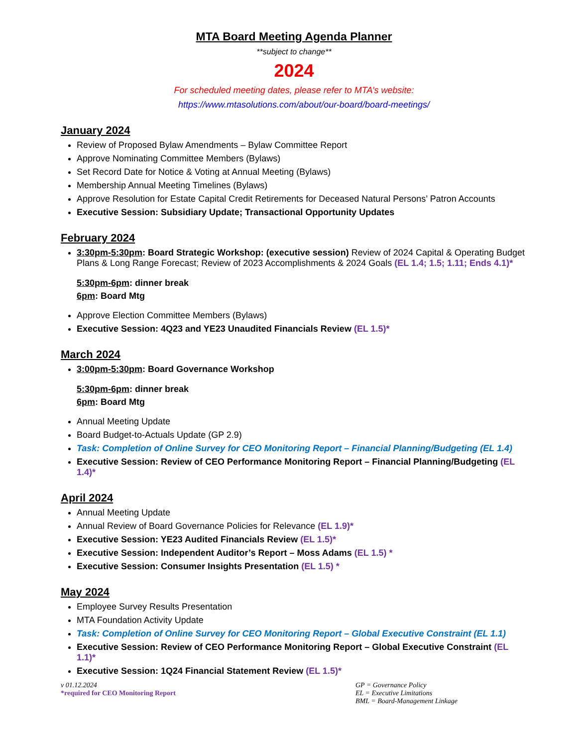MTA Board Meeting Agenda Planner
**subject to change**
2024
For scheduled meeting dates, please refer to MTA’s website:
https://www.mtasolutions.com/about/our-board/board-meetings/
January 2024
Review of Proposed Bylaw Amendments – Bylaw Committee Report
Approve Nominating Committee Members (Bylaws)
Set Record Date for Notice & Voting at Annual Meeting (Bylaws)
Membership Annual Meeting Timelines (Bylaws)
Approve Resolution for Estate Capital Credit Retirements for Deceased Natural Persons’ Patron Accounts
Executive Session: Subsidiary Update; Transactional Opportunity Updates
February 2024
3:30pm-5:30pm: Board Strategic Workshop: (executive session) Review of 2024 Capital & Operating Budget Plans & Long Range Forecast; Review of 2023 Accomplishments & 2024 Goals (EL 1.4; 1.5; 1.11; Ends 4.1)*
5:30pm-6pm: dinner break
6pm: Board Mtg
Approve Election Committee Members (Bylaws)
Executive Session: 4Q23 and YE23 Unaudited Financials Review (EL 1.5)*
March 2024
3:00pm-5:30pm: Board Governance Workshop
5:30pm-6pm: dinner break
6pm: Board Mtg
Annual Meeting Update
Board Budget-to-Actuals Update (GP 2.9)
Task: Completion of Online Survey for CEO Monitoring Report – Financial Planning/Budgeting (EL 1.4)
Executive Session: Review of CEO Performance Monitoring Report – Financial Planning/Budgeting (EL 1.4)*
April 2024
Annual Meeting Update
Annual Review of Board Governance Policies for Relevance (EL 1.9)*
Executive Session: YE23 Audited Financials Review (EL 1.5)*
Executive Session: Independent Auditor’s Report – Moss Adams (EL 1.5) *
Executive Session: Consumer Insights Presentation (EL 1.5) *
May 2024
Employee Survey Results Presentation
MTA Foundation Activity Update
Task: Completion of Online Survey for CEO Monitoring Report – Global Executive Constraint (EL 1.1)
Executive Session: Review of CEO Performance Monitoring Report – Global Executive Constraint (EL 1.1)*
Executive Session: 1Q24 Financial Statement Review (EL 1.5)*
v 01.12.2024
*required for CEO Monitoring Report
GP = Governance Policy
EL = Executive Limitations
BML = Board-Management Linkage